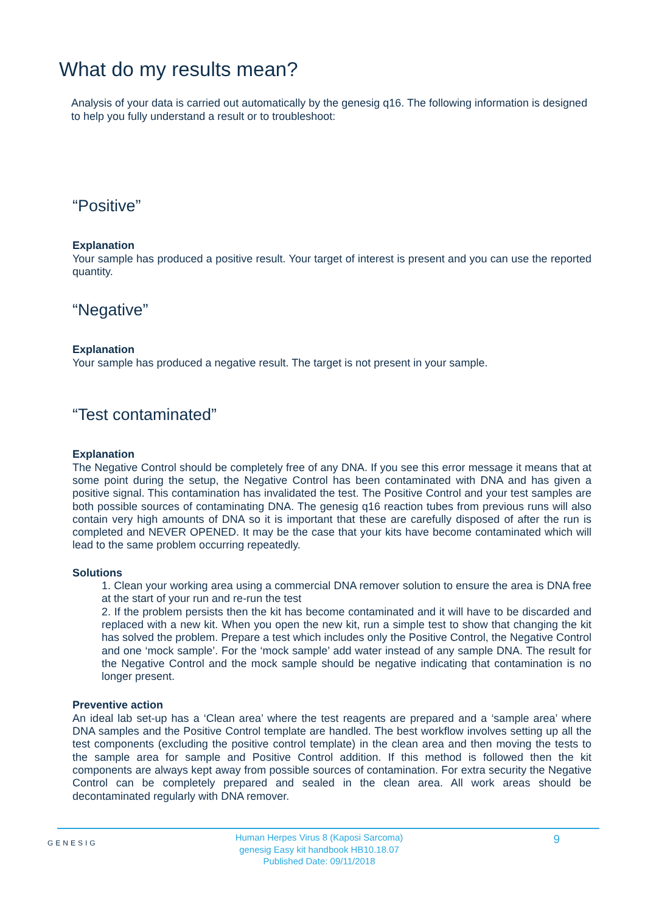What do my results mean?
Analysis of your data is carried out automatically by the genesig q16. The following information is designed to help you fully understand a result or to troubleshoot:
“Positive”
Explanation
Your sample has produced a positive result. Your target of interest is present and you can use the reported quantity.
“Negative”
Explanation
Your sample has produced a negative result. The target is not present in your sample.
“Test contaminated”
Explanation
The Negative Control should be completely free of any DNA. If you see this error message it means that at some point during the setup, the Negative Control has been contaminated with DNA and has given a positive signal. This contamination has invalidated the test. The Positive Control and your test samples are both possible sources of contaminating DNA. The genesig q16 reaction tubes from previous runs will also contain very high amounts of DNA so it is important that these are carefully disposed of after the run is completed and NEVER OPENED. It may be the case that your kits have become contaminated which will lead to the same problem occurring repeatedly.
Solutions
1. Clean your working area using a commercial DNA remover solution to ensure the area is DNA free at the start of your run and re-run the test
2. If the problem persists then the kit has become contaminated and it will have to be discarded and replaced with a new kit. When you open the new kit, run a simple test to show that changing the kit has solved the problem. Prepare a test which includes only the Positive Control, the Negative Control and one ‘mock sample’. For the ‘mock sample’ add water instead of any sample DNA. The result for the Negative Control and the mock sample should be negative indicating that contamination is no longer present.
Preventive action
An ideal lab set-up has a ‘Clean area’ where the test reagents are prepared and a ‘sample area’ where DNA samples and the Positive Control template are handled. The best workflow involves setting up all the test components (excluding the positive control template) in the clean area and then moving the tests to the sample area for sample and Positive Control addition. If this method is followed then the kit components are always kept away from possible sources of contamination. For extra security the Negative Control can be completely prepared and sealed in the clean area. All work areas should be decontaminated regularly with DNA remover.
GENESIG
Human Herpes Virus 8 (Kaposi Sarcoma)
genesig Easy kit handbook HB10.18.07
Published Date: 09/11/2018
9